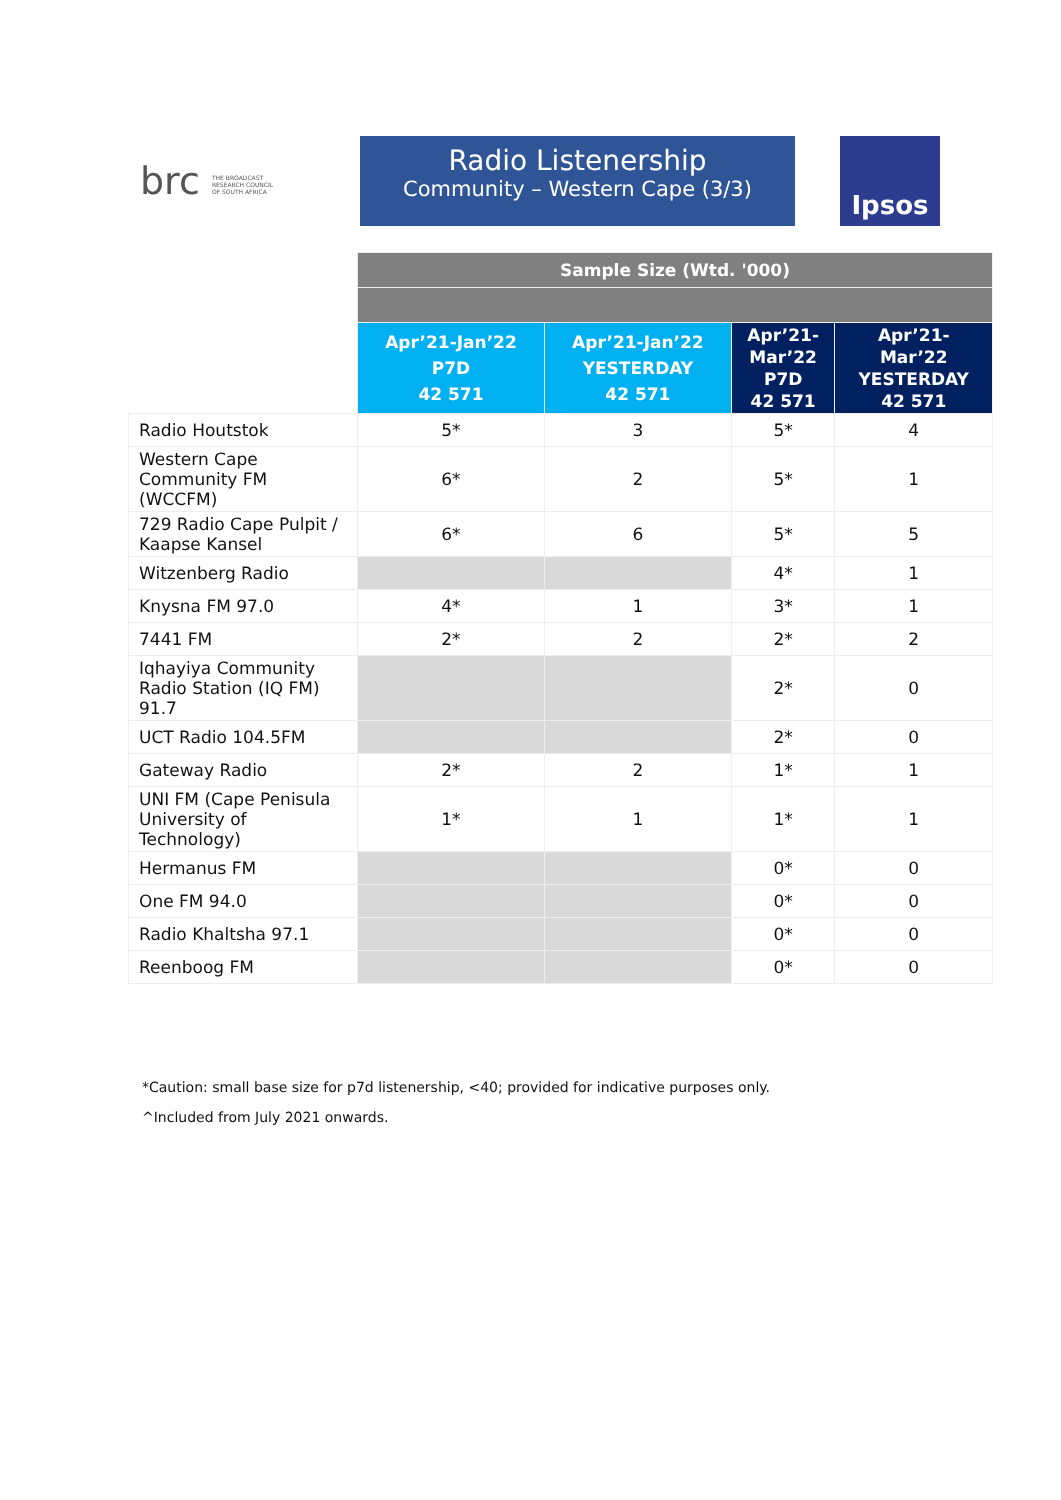brc THE BROADCAST RESEARCH COUNCIL OF SOUTH AFRICA
Radio Listenership
Community – Western Cape (3/3)
Ipsos
| | Sample Size (Wtd. '000) | | | |
| | Apr’21-Jan’22 P7D 42 571 | Apr’21-Jan’22 YESTERDAY 42 571 | Apr’21- Mar’22 P7D 42 571 | Apr’21- Mar’22 YESTERDAY 42 571 |
| Radio Houtstok | 5* | 3 | 5* | 4 |
| Western Cape Community FM (WCCFM) | 6* | 2 | 5* | 1 |
| 729 Radio Cape Pulpit / Kaapse Kansel | 6* | 6 | 5* | 5 |
| Witzenberg Radio | | | 4* | 1 |
| Knysna FM 97.0 | 4* | 1 | 3* | 1 |
| 7441 FM | 2* | 2 | 2* | 2 |
| Iqhayiya Community Radio Station (IQ FM) 91.7 | | | 2* | 0 |
| UCT Radio 104.5FM | | | 2* | 0 |
| Gateway Radio | 2* | 2 | 1* | 1 |
| UNI FM (Cape Penisula University of Technology) | 1* | 1 | 1* | 1 |
| Hermanus FM | | | 0* | 0 |
| One FM 94.0 | | | 0* | 0 |
| Radio Khaltsha 97.1 | | | 0* | 0 |
| Reenboog FM | | | 0* | 0 |
*Caution: small base size for p7d listenership, <40; provided for indicative purposes only.
^Included from July 2021 onwards.